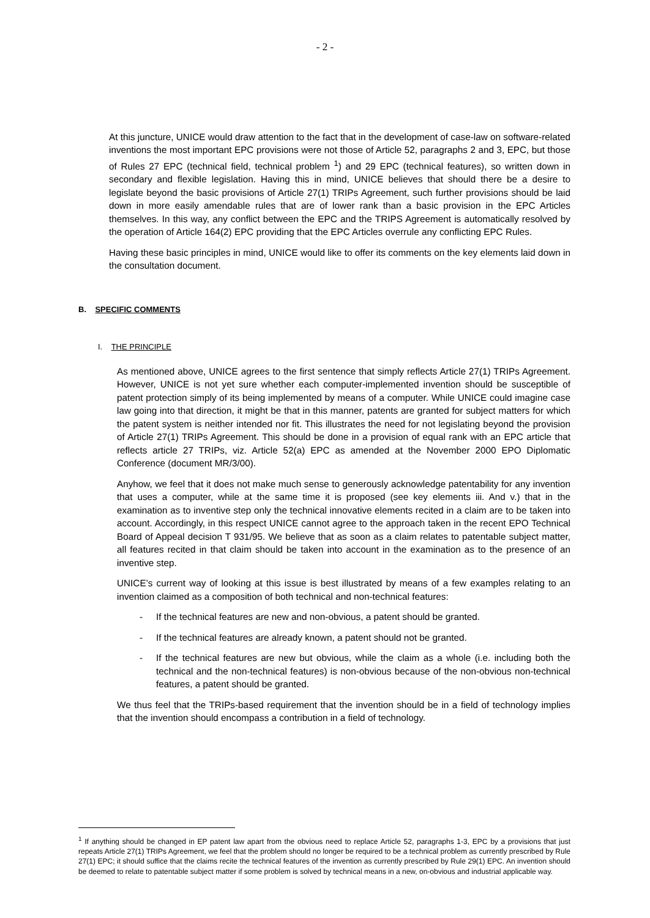- 2 -
At this juncture, UNICE would draw attention to the fact that in the development of case-law on software-related inventions the most important EPC provisions were not those of Article 52, paragraphs 2 and 3, EPC, but those of Rules 27 EPC (technical field, technical problem <sup>1</sup>) and 29 EPC (technical features), so written down in secondary and flexible legislation. Having this in mind, UNICE believes that should there be a desire to legislate beyond the basic provisions of Article 27(1) TRIPs Agreement, such further provisions should be laid down in more easily amendable rules that are of lower rank than a basic provision in the EPC Articles themselves. In this way, any conflict between the EPC and the TRIPS Agreement is automatically resolved by the operation of Article 164(2) EPC providing that the EPC Articles overrule any conflicting EPC Rules.
Having these basic principles in mind, UNICE would like to offer its comments on the key elements laid down in the consultation document.
B. SPECIFIC COMMENTS
I. THE PRINCIPLE
As mentioned above, UNICE agrees to the first sentence that simply reflects Article 27(1) TRIPs Agreement. However, UNICE is not yet sure whether each computer-implemented invention should be susceptible of patent protection simply of its being implemented by means of a computer. While UNICE could imagine case law going into that direction, it might be that in this manner, patents are granted for subject matters for which the patent system is neither intended nor fit. This illustrates the need for not legislating beyond the provision of Article 27(1) TRIPs Agreement. This should be done in a provision of equal rank with an EPC article that reflects article 27 TRIPs, viz. Article 52(a) EPC as amended at the November 2000 EPO Diplomatic Conference (document MR/3/00).
Anyhow, we feel that it does not make much sense to generously acknowledge patentability for any invention that uses a computer, while at the same time it is proposed (see key elements iii. And v.) that in the examination as to inventive step only the technical innovative elements recited in a claim are to be taken into account. Accordingly, in this respect UNICE cannot agree to the approach taken in the recent EPO Technical Board of Appeal decision T 931/95. We believe that as soon as a claim relates to patentable subject matter, all features recited in that claim should be taken into account in the examination as to the presence of an inventive step.
UNICE’s current way of looking at this issue is best illustrated by means of a few examples relating to an invention claimed as a composition of both technical and non-technical features:
- If the technical features are new and non-obvious, a patent should be granted.
- If the technical features are already known, a patent should not be granted.
- If the technical features are new but obvious, while the claim as a whole (i.e. including both the technical and the non-technical features) is non-obvious because of the non-obvious non-technical features, a patent should be granted.
We thus feel that the TRIPs-based requirement that the invention should be in a field of technology implies that the invention should encompass a contribution in a field of technology.
<sup>1</sup> If anything should be changed in EP patent law apart from the obvious need to replace Article 52, paragraphs 1-3, EPC by a provisions that just repeats Article 27(1) TRIPs Agreement, we feel that the problem should no longer be required to be a technical problem as currently prescribed by Rule 27(1) EPC; it should suffice that the claims recite the technical features of the invention as currently prescribed by Rule 29(1) EPC. An invention should be deemed to relate to patentable subject matter if some problem is solved by technical means in a new, on-obvious and industrial applicable way.